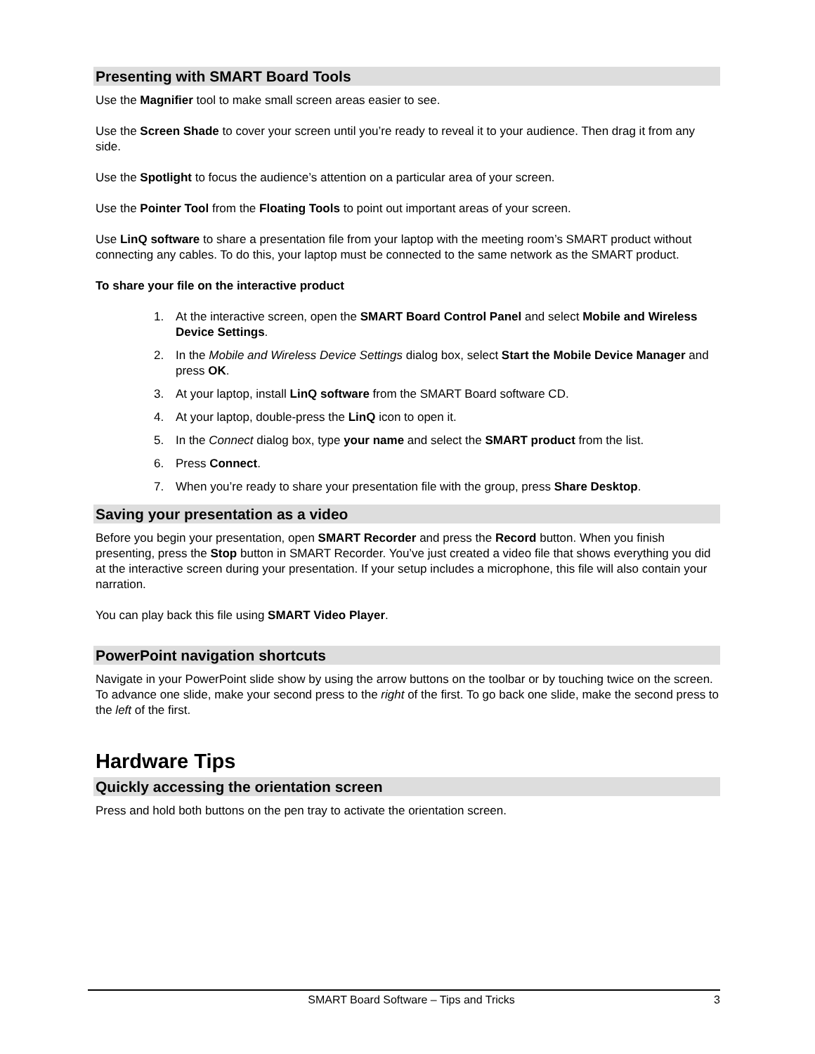Presenting with SMART Board Tools
Use the Magnifier tool to make small screen areas easier to see.
Use the Screen Shade to cover your screen until you’re ready to reveal it to your audience. Then drag it from any side.
Use the Spotlight to focus the audience’s attention on a particular area of your screen.
Use the Pointer Tool from the Floating Tools to point out important areas of your screen.
Use LinQ software to share a presentation file from your laptop with the meeting room’s SMART product without connecting any cables. To do this, your laptop must be connected to the same network as the SMART product.
To share your file on the interactive product
1. At the interactive screen, open the SMART Board Control Panel and select Mobile and Wireless Device Settings.
2. In the Mobile and Wireless Device Settings dialog box, select Start the Mobile Device Manager and press OK.
3. At your laptop, install LinQ software from the SMART Board software CD.
4. At your laptop, double-press the LinQ icon to open it.
5. In the Connect dialog box, type your name and select the SMART product from the list.
6. Press Connect.
7. When you’re ready to share your presentation file with the group, press Share Desktop.
Saving your presentation as a video
Before you begin your presentation, open SMART Recorder and press the Record button. When you finish presenting, press the Stop button in SMART Recorder. You’ve just created a video file that shows everything you did at the interactive screen during your presentation. If your setup includes a microphone, this file will also contain your narration.
You can play back this file using SMART Video Player.
PowerPoint navigation shortcuts
Navigate in your PowerPoint slide show by using the arrow buttons on the toolbar or by touching twice on the screen. To advance one slide, make your second press to the right of the first. To go back one slide, make the second press to the left of the first.
Hardware Tips
Quickly accessing the orientation screen
Press and hold both buttons on the pen tray to activate the orientation screen.
SMART Board Software – Tips and Tricks 3